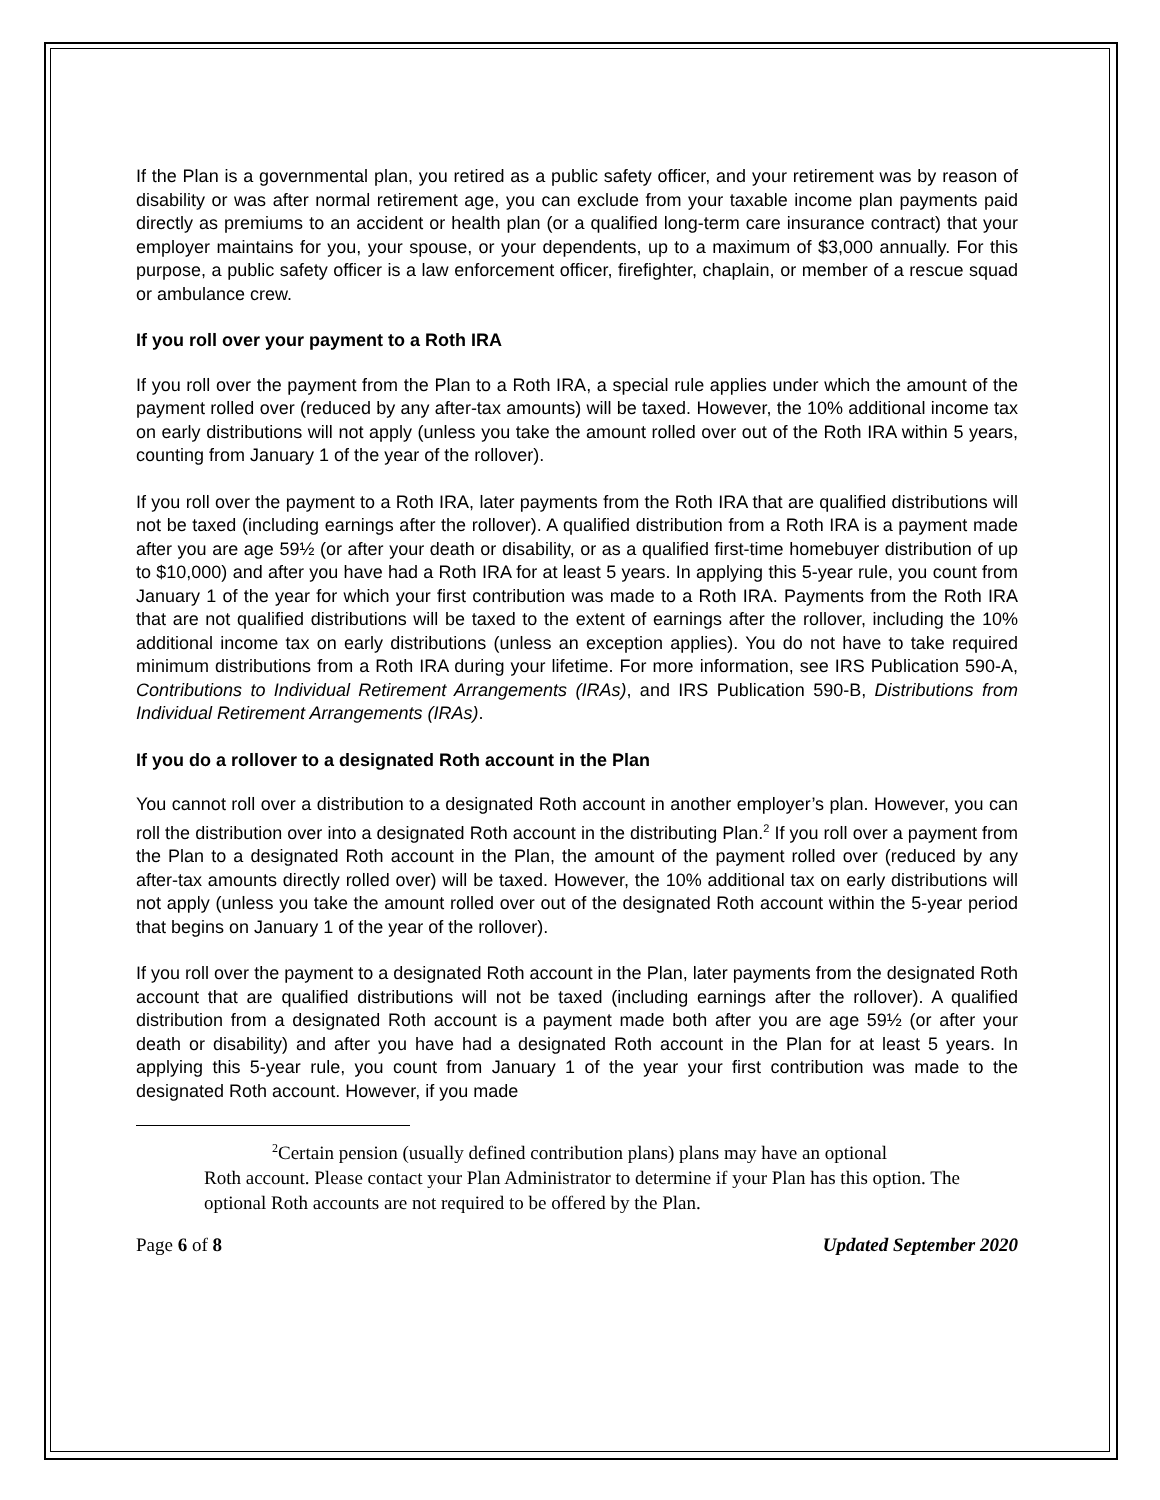If the Plan is a governmental plan, you retired as a public safety officer, and your retirement was by reason of disability or was after normal retirement age, you can exclude from your taxable income plan payments paid directly as premiums to an accident or health plan (or a qualified long-term care insurance contract) that your employer maintains for you, your spouse, or your dependents, up to a maximum of $3,000 annually. For this purpose, a public safety officer is a law enforcement officer, firefighter, chaplain, or member of a rescue squad or ambulance crew.
If you roll over your payment to a Roth IRA
If you roll over the payment from the Plan to a Roth IRA, a special rule applies under which the amount of the payment rolled over (reduced by any after-tax amounts) will be taxed. However, the 10% additional income tax on early distributions will not apply (unless you take the amount rolled over out of the Roth IRA within 5 years, counting from January 1 of the year of the rollover).
If you roll over the payment to a Roth IRA, later payments from the Roth IRA that are qualified distributions will not be taxed (including earnings after the rollover). A qualified distribution from a Roth IRA is a payment made after you are age 59½ (or after your death or disability, or as a qualified first-time homebuyer distribution of up to $10,000) and after you have had a Roth IRA for at least 5 years. In applying this 5-year rule, you count from January 1 of the year for which your first contribution was made to a Roth IRA. Payments from the Roth IRA that are not qualified distributions will be taxed to the extent of earnings after the rollover, including the 10% additional income tax on early distributions (unless an exception applies). You do not have to take required minimum distributions from a Roth IRA during your lifetime. For more information, see IRS Publication 590-A, Contributions to Individual Retirement Arrangements (IRAs), and IRS Publication 590-B, Distributions from Individual Retirement Arrangements (IRAs).
If you do a rollover to a designated Roth account in the Plan
You cannot roll over a distribution to a designated Roth account in another employer’s plan. However, you can roll the distribution over into a designated Roth account in the distributing Plan.<sup>2</sup> If you roll over a payment from the Plan to a designated Roth account in the Plan, the amount of the payment rolled over (reduced by any after-tax amounts directly rolled over) will be taxed. However, the 10% additional tax on early distributions will not apply (unless you take the amount rolled over out of the designated Roth account within the 5-year period that begins on January 1 of the year of the rollover).
If you roll over the payment to a designated Roth account in the Plan, later payments from the designated Roth account that are qualified distributions will not be taxed (including earnings after the rollover). A qualified distribution from a designated Roth account is a payment made both after you are age 59½ (or after your death or disability) and after you have had a designated Roth account in the Plan for at least 5 years. In applying this 5-year rule, you count from January 1 of the year your first contribution was made to the designated Roth account. However, if you made
<sup>2</sup> Certain pension (usually defined contribution plans) plans may have an optional
Roth account. Please contact your Plan Administrator to determine if your Plan has this option. The optional Roth accounts are not required to be offered by the Plan.
Page 6 of 8 Updated September 2020